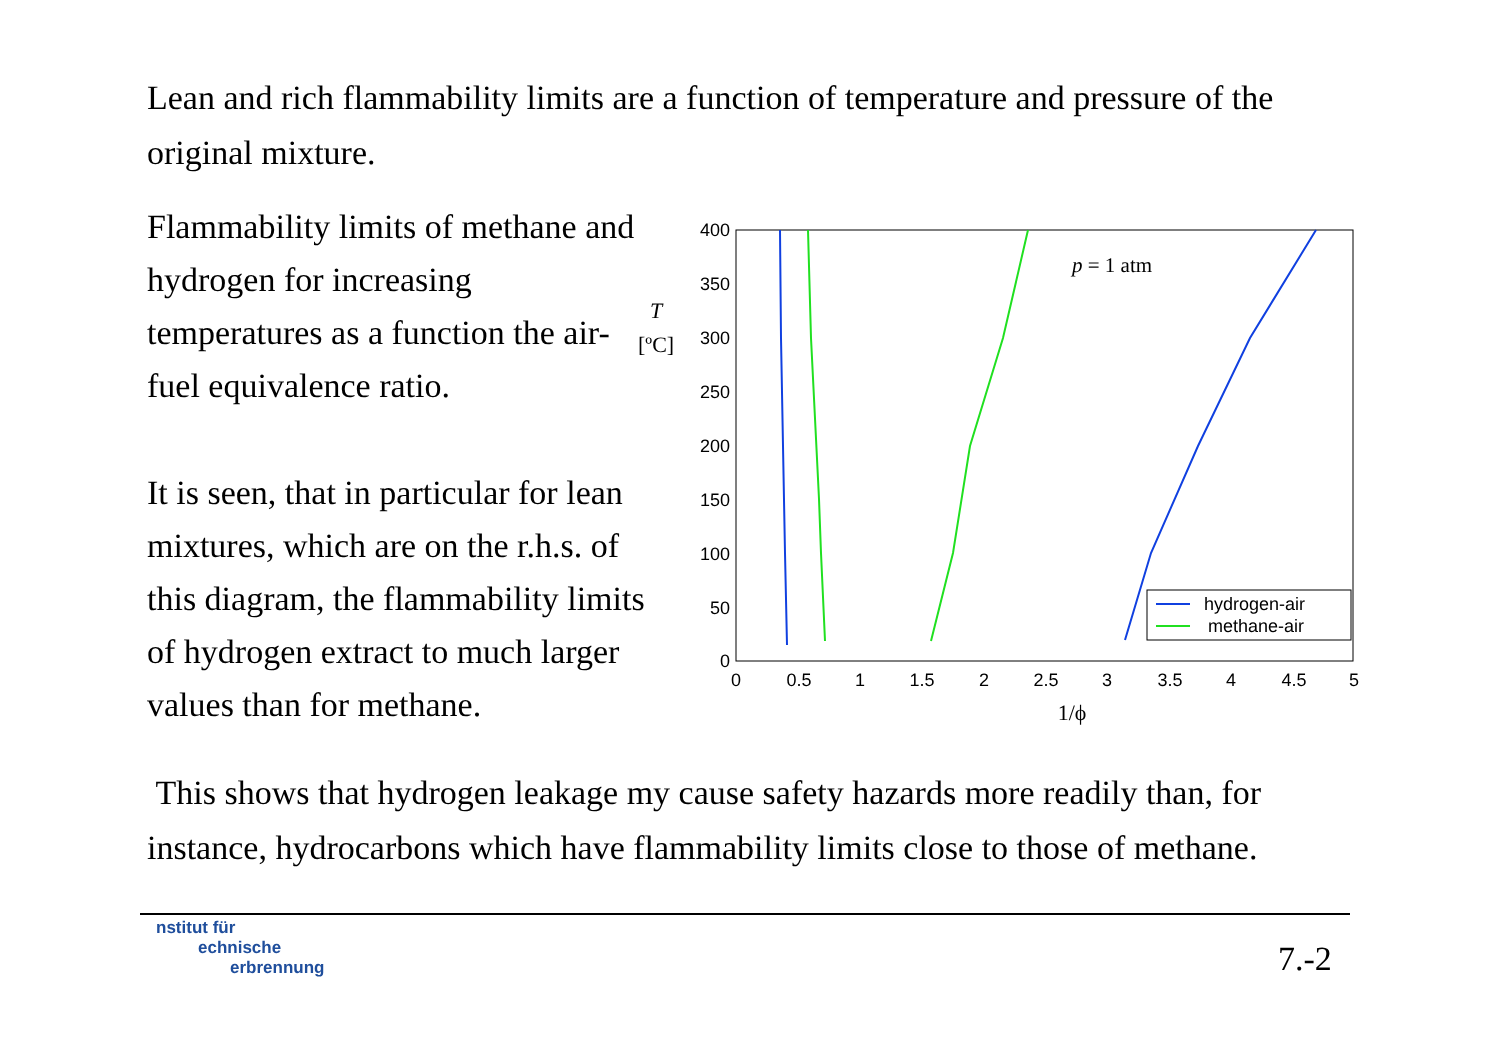Lean and rich flammability limits are a function of temperature and pressure of the original mixture.
Flammability limits of methane and hydrogen for increasing temperatures as a function the air-fuel equivalence ratio.
It is seen, that in particular for lean mixtures, which are on the r.h.s. of this diagram, the flammability limits of hydrogen extract to much larger values than for methane.
400
350
300
250
200
150
100
50
0
0
0.5
1
1.5
2
2.5
3
3.5
4
4.5
5
1/ϕ
T
[ºC]
p = 1 atm
hydrogen-air
methane-air
This shows that hydrogen leakage my cause safety hazards more readily than, for instance, hydrocarbons which have flammability limits close to those of methane.
nstitut für
echnische
erbrennung
7.-2